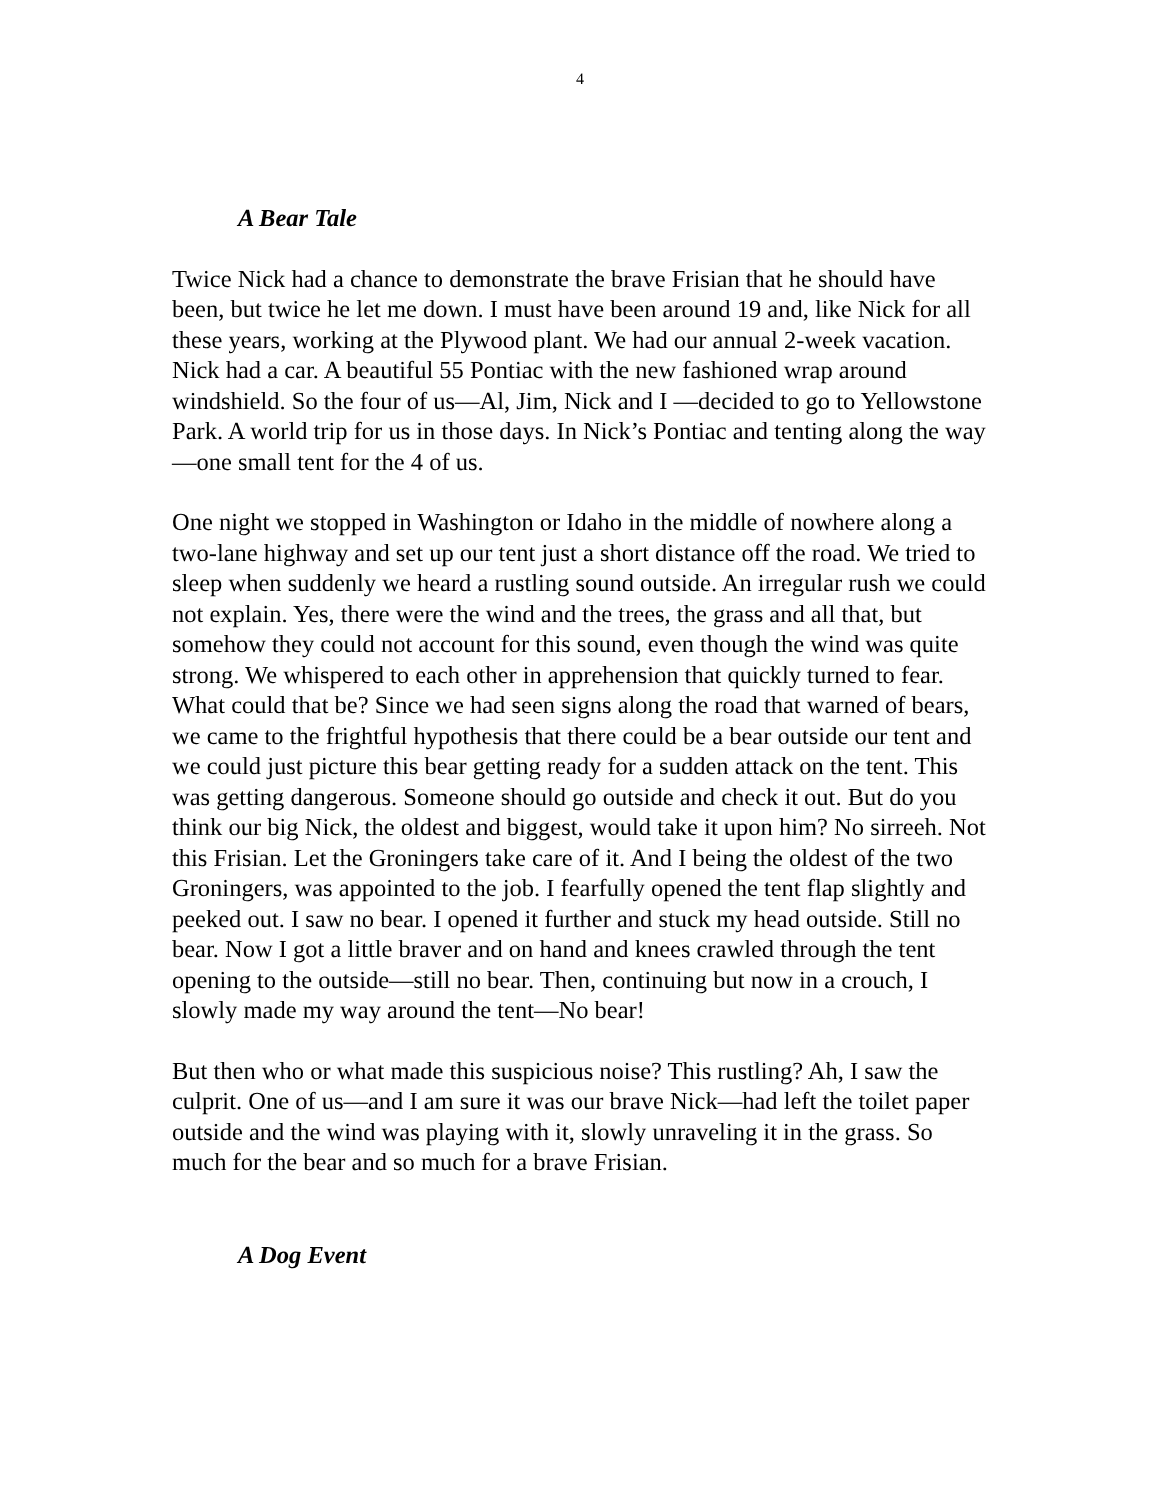4
A Bear Tale
Twice Nick had a chance to demonstrate the brave Frisian that he should have been, but twice he let me down. I must have been around 19 and, like Nick for all these years, working at the Plywood plant. We had our annual 2-week vacation. Nick had a car. A beautiful 55 Pontiac with the new fashioned wrap around windshield. So the four of us—Al, Jim, Nick and I —decided to go to Yellowstone Park. A world trip for us in those days. In Nick’s Pontiac and tenting along the way—one small tent for the 4 of us.
One night we stopped in Washington or Idaho in the middle of nowhere along a two-lane highway and set up our tent just a short distance off the road. We tried to sleep when suddenly we heard a rustling sound outside. An irregular rush we could not explain. Yes, there were the wind and the trees, the grass and all that, but somehow they could not account for this sound, even though the wind was quite strong. We whispered to each other in apprehension that quickly turned to fear. What could that be? Since we had seen signs along the road that warned of bears, we came to the frightful hypothesis that there could be a bear outside our tent and we could just picture this bear getting ready for a sudden attack on the tent. This was getting dangerous. Someone should go outside and check it out. But do you think our big Nick, the oldest and biggest, would take it upon him? No sirreeh. Not this Frisian. Let the Groningers take care of it. And I being the oldest of the two Groningers, was appointed to the job. I fearfully opened the tent flap slightly and peeked out. I saw no bear. I opened it further and stuck my head outside. Still no bear. Now I got a little braver and on hand and knees crawled through the tent opening to the outside—still no bear. Then, continuing but now in a crouch, I slowly made my way around the tent—No bear!
But then who or what made this suspicious noise? This rustling? Ah, I saw the culprit. One of us—and I am sure it was our brave Nick—had left the toilet paper outside and the wind was playing with it, slowly unraveling it in the grass. So much for the bear and so much for a brave Frisian.
A Dog Event